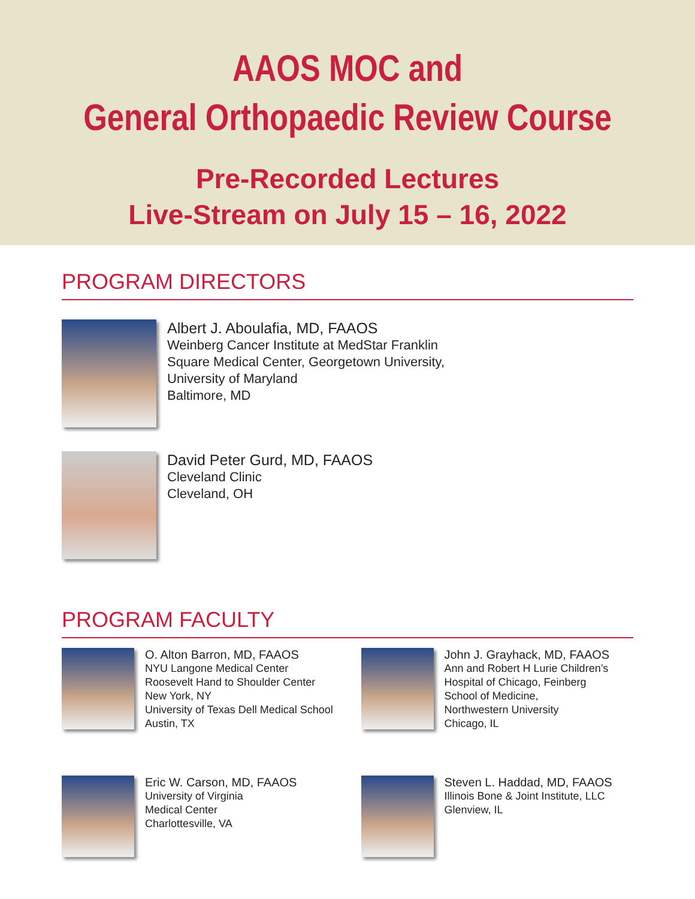AAOS MOC and
General Orthopaedic Review Course
Pre-Recorded Lectures
Live-Stream on July 15 – 16, 2022
PROGRAM DIRECTORS
Albert J. Aboulafia, MD, FAAOS
Weinberg Cancer Institute at MedStar Franklin
Square Medical Center, Georgetown University,
University of Maryland
Baltimore, MD
David Peter Gurd, MD, FAAOS
Cleveland Clinic
Cleveland, OH
PROGRAM FACULTY
O. Alton Barron, MD, FAAOS
NYU Langone Medical Center
Roosevelt Hand to Shoulder Center
New York, NY
University of Texas Dell Medical School
Austin, TX
John J. Grayhack, MD, FAAOS
Ann and Robert H Lurie Children’s
Hospital of Chicago, Feinberg
School of Medicine,
Northwestern University
Chicago, IL
Eric W. Carson, MD, FAAOS
University of Virginia
Medical Center
Charlottesville, VA
Steven L. Haddad, MD, FAAOS
Illinois Bone & Joint Institute, LLC
Glenview, IL